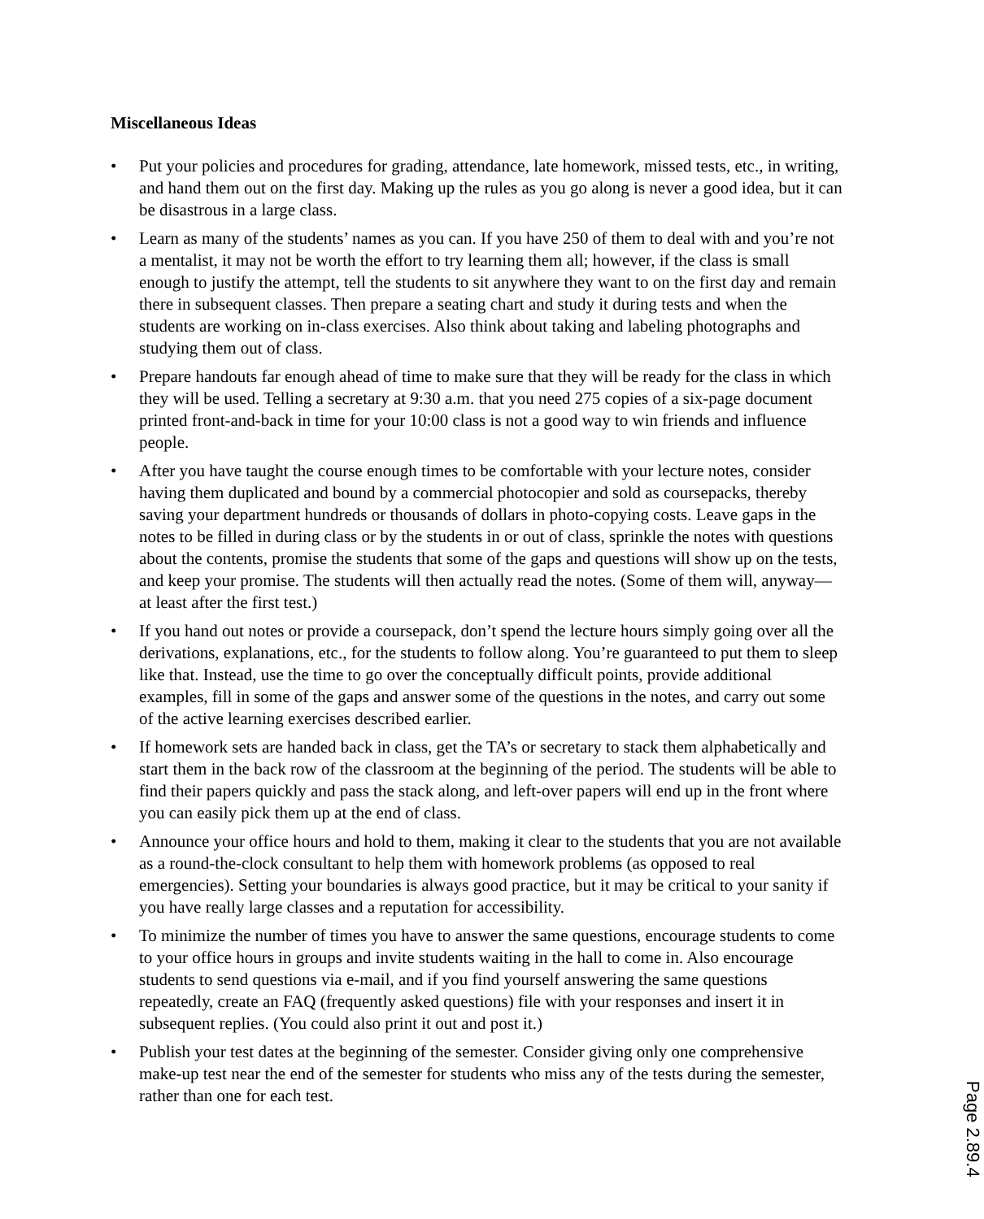Miscellaneous Ideas
• Put your policies and procedures for grading, attendance, late homework, missed tests, etc., in writing, and hand them out on the first day. Making up the rules as you go along is never a good idea, but it can be disastrous in a large class.
• Learn as many of the students’ names as you can. If you have 250 of them to deal with and you’re not a mentalist, it may not be worth the effort to try learning them all; however, if the class is small enough to justify the attempt, tell the students to sit anywhere they want to on the first day and remain there in subsequent classes. Then prepare a seating chart and study it during tests and when the students are working on in-class exercises. Also think about taking and labeling photographs and studying them out of class.
• Prepare handouts far enough ahead of time to make sure that they will be ready for the class in which they will be used. Telling a secretary at 9:30 a.m. that you need 275 copies of a six-page document printed front-and-back in time for your 10:00 class is not a good way to win friends and influence people.
• After you have taught the course enough times to be comfortable with your lecture notes, consider having them duplicated and bound by a commercial photocopier and sold as coursepacks, thereby saving your department hundreds or thousands of dollars in photo-copying costs. Leave gaps in the notes to be filled in during class or by the students in or out of class, sprinkle the notes with questions about the contents, promise the students that some of the gaps and questions will show up on the tests, and keep your promise. The students will then actually read the notes. (Some of them will, anyway—at least after the first test.)
• If you hand out notes or provide a coursepack, don’t spend the lecture hours simply going over all the derivations, explanations, etc., for the students to follow along. You’re guaranteed to put them to sleep like that. Instead, use the time to go over the conceptually difficult points, provide additional examples, fill in some of the gaps and answer some of the questions in the notes, and carry out some of the active learning exercises described earlier.
• If homework sets are handed back in class, get the TA’s or secretary to stack them alphabetically and start them in the back row of the classroom at the beginning of the period. The students will be able to find their papers quickly and pass the stack along, and left-over papers will end up in the front where you can easily pick them up at the end of class.
• Announce your office hours and hold to them, making it clear to the students that you are not available as a round-the-clock consultant to help them with homework problems (as opposed to real emergencies). Setting your boundaries is always good practice, but it may be critical to your sanity if you have really large classes and a reputation for accessibility.
• To minimize the number of times you have to answer the same questions, encourage students to come to your office hours in groups and invite students waiting in the hall to come in. Also encourage students to send questions via e-mail, and if you find yourself answering the same questions repeatedly, create an FAQ (frequently asked questions) file with your responses and insert it in subsequent replies. (You could also print it out and post it.)
• Publish your test dates at the beginning of the semester. Consider giving only one comprehensive make-up test near the end of the semester for students who miss any of the tests during the semester, rather than one for each test.
Page 2.89.4